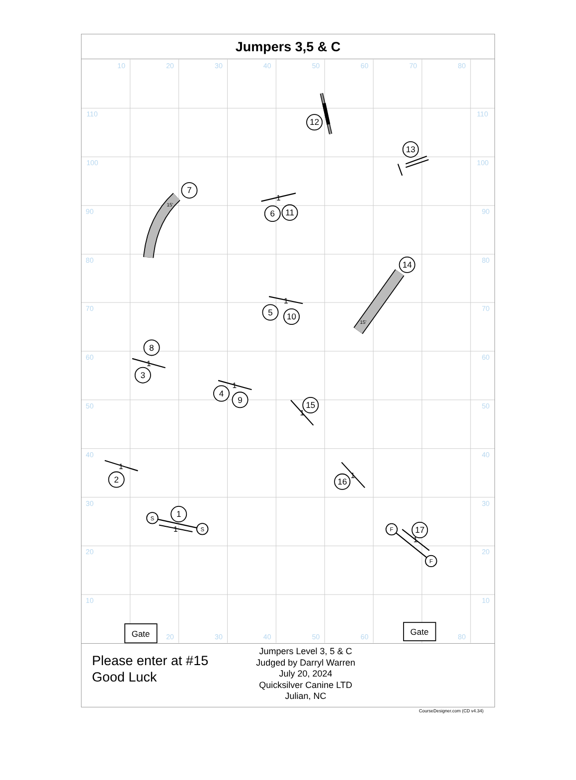Jumpers 3,5 & C
10
20
30
40
50
60
70
80
110
110
100
100
90
90
80
80
70
70
60
60
50
50
40
40
30
30
20
20
10
10
20
30
40
50
60
80
15'
15'
1
1
1
1
1
1
1
1
1
7
12
13
6
11
14
5
10
8
3
4
9
15
2
16
1
17
S
S
F
F
Gate
Gate
Please enter at #15
Good Luck
Jumpers Level 3, 5 & C
Judged by Darryl Warren
July 20, 2024
Quicksilver Canine LTD
Julian, NC
CourseDesigner.com (CD v4.34)